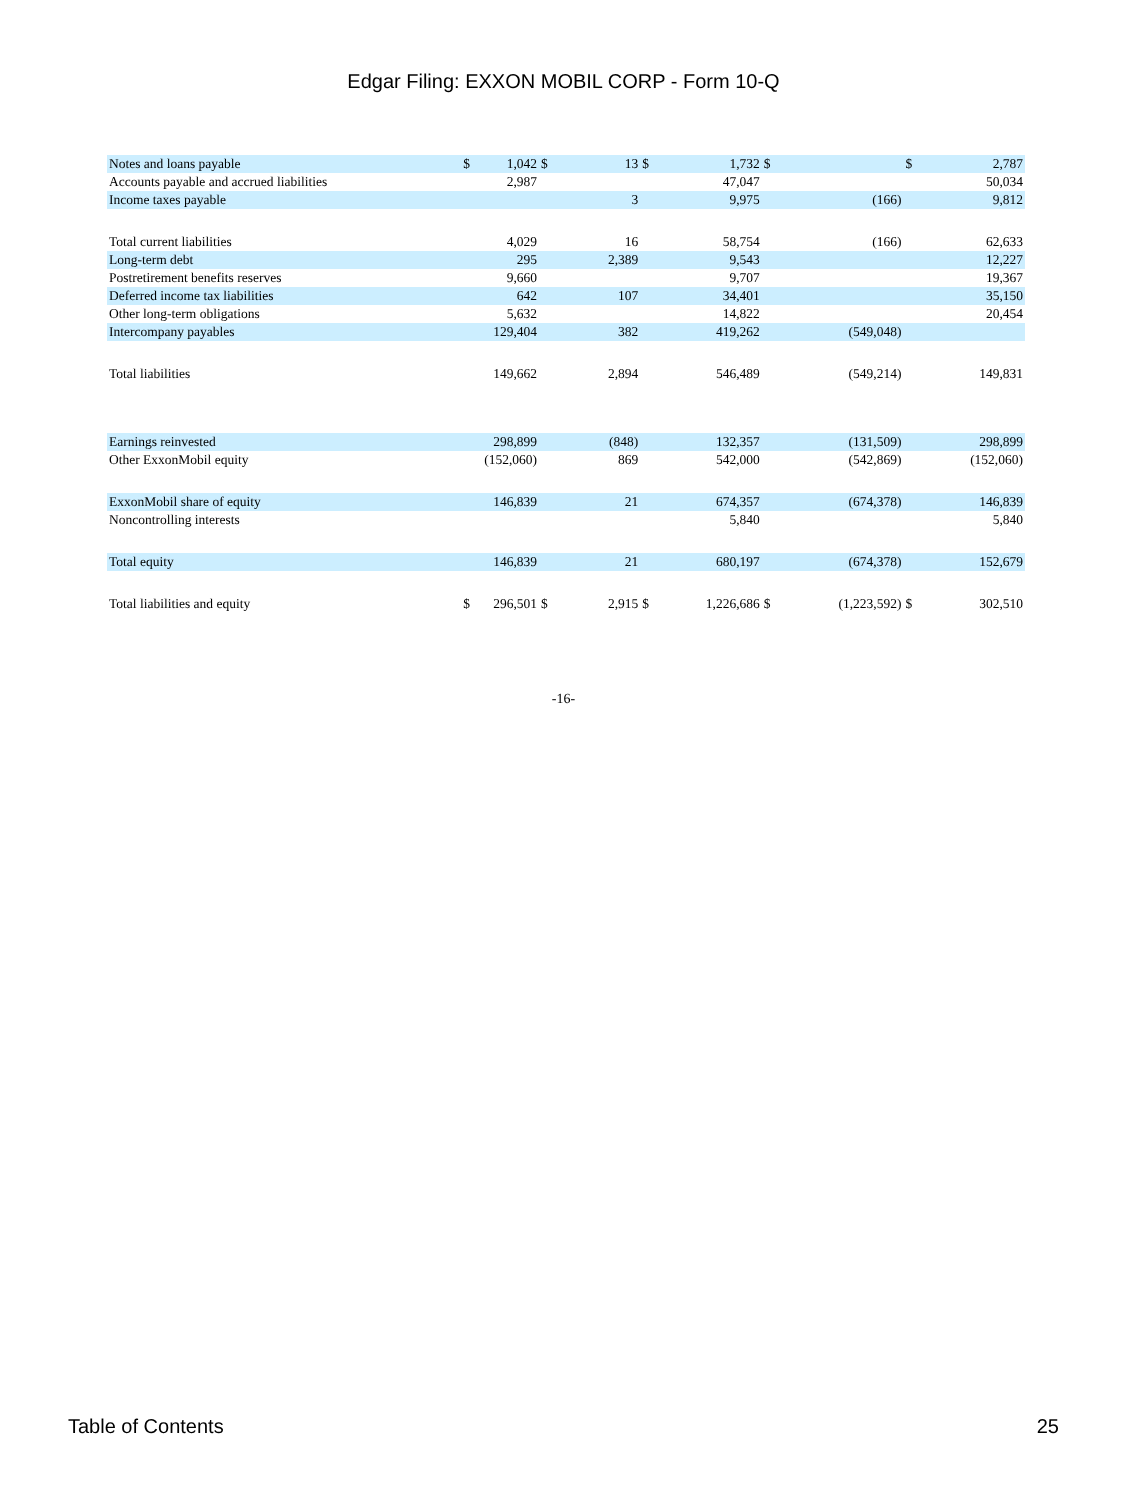Edgar Filing: EXXON MOBIL CORP - Form 10-Q
| Notes and loans payable | $ | 1,042 | $ | 13 | $ | 1,732 | $ | | $ | 2,787 |
| Accounts payable and accrued liabilities | | 2,987 | | | | 47,047 | | | | 50,034 |
| Income taxes payable | | | | 3 | | 9,975 | | (166) | | 9,812 |
| Total current liabilities | | 4,029 | | 16 | | 58,754 | | (166) | | 62,633 |
| Long-term debt | | 295 | | 2,389 | | 9,543 | | | | 12,227 |
| Postretirement benefits reserves | | 9,660 | | | | 9,707 | | | | 19,367 |
| Deferred income tax liabilities | | 642 | | 107 | | 34,401 | | | | 35,150 |
| Other long-term obligations | | 5,632 | | | | 14,822 | | | | 20,454 |
| Intercompany payables | | 129,404 | | 382 | | 419,262 | | (549,048) | | |
| Total liabilities | | 149,662 | | 2,894 | | 546,489 | | (549,214) | | 149,831 |
| Earnings reinvested | | 298,899 | | (848) | | 132,357 | | (131,509) | | 298,899 |
| Other ExxonMobil equity | | (152,060) | | 869 | | 542,000 | | (542,869) | | (152,060) |
| ExxonMobil share of equity | | 146,839 | | 21 | | 674,357 | | (674,378) | | 146,839 |
| Noncontrolling interests | | | | | | 5,840 | | | | 5,840 |
| Total equity | | 146,839 | | 21 | | 680,197 | | (674,378) | | 152,679 |
| Total liabilities and equity | $ | 296,501 | $ | 2,915 | $ | 1,226,686 | $ | (1,223,592) | $ | 302,510 |
-16-
Table of Contents 25